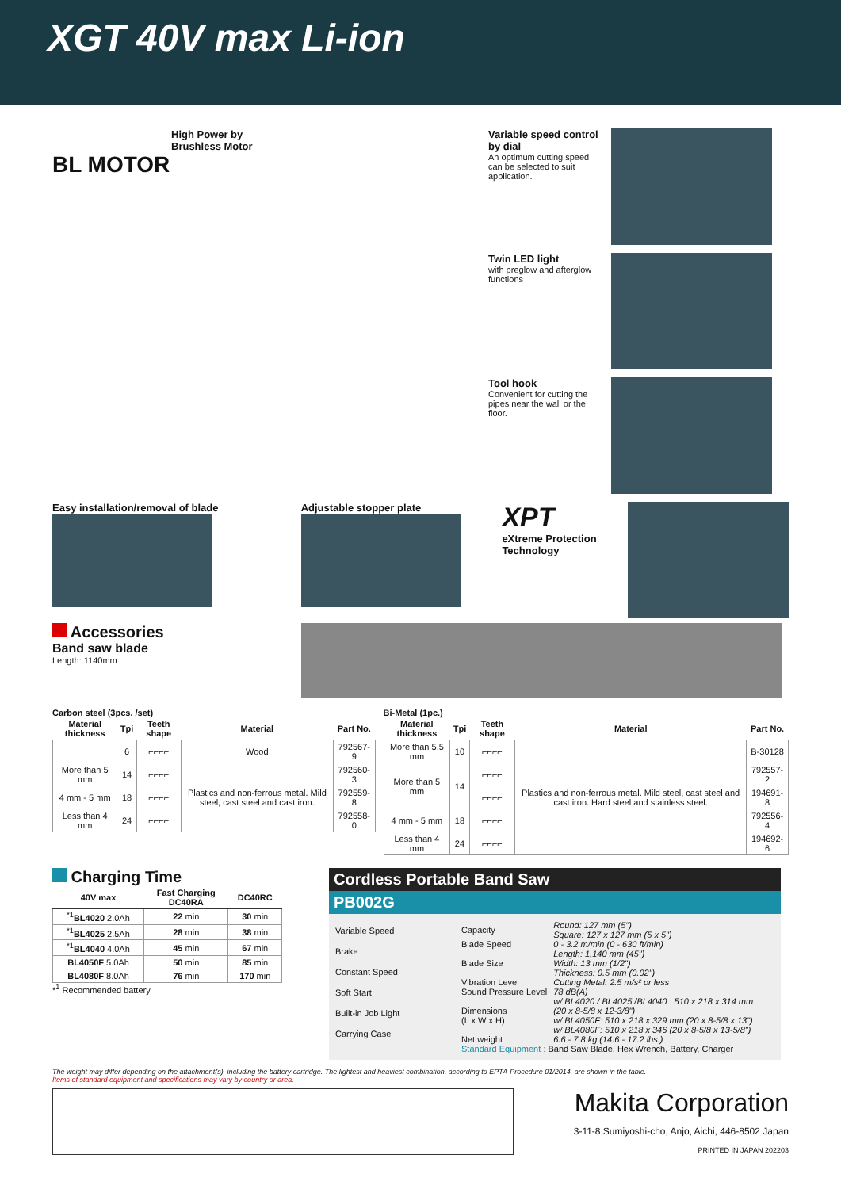XGT 40V max Li-ion
High Power by
Brushless Motor
BL MOTOR
Variable speed control by dial
An optimum cutting speed can be selected to suit application.
Twin LED light
with preglow and afterglow functions
Tool hook
Convenient for cutting the pipes near the wall or the floor.
Easy installation/removal of blade Adjustable stopper plate
XPT
eXtreme Protection Technology
Accessories
Band saw blade
Length: 1140mm
Carbon steel (3pcs. /set)
| Material thickness | Tpi | Teeth shape | Material | Part No. |
| --- | --- | --- | --- | --- |
| | 6 | ⌐⌐⌐⌐ | Wood | 792567-9 |
| More than 5 mm | 14 | ⌐⌐⌐⌐ | Plastics and non-ferrous metal. Mild steel, cast steel and cast iron. | 792560-3 |
| 4 mm - 5 mm | 18 | ⌐⌐⌐⌐ | | 792559-8 |
| Less than 4 mm | 24 | ⌐⌐⌐⌐ | | 792558-0 |
Bi-Metal (1pc.)
| Material thickness | Tpi | Teeth shape | Material | Part No. |
| --- | --- | --- | --- | --- |
| More than 5.5 mm | 10 | ⌐⌐⌐⌐ | Plastics and non-ferrous metal. Mild steel, cast steel and cast iron. Hard steel and stainless steel. | B-30128 |
| More than 5 mm | 14 | ⌐⌐⌐⌐ | | 792557-2 |
| | | ⌐⌐⌐⌐ | | 194691-8 |
| 4 mm - 5 mm | 18 | ⌐⌐⌐⌐ | | 792556-4 |
| Less than 4 mm | 24 | ⌐⌐⌐⌐ | | 194692-6 |
Charging Time
| 40V max | Fast Charging DC40RA | DC40RC |
| --- | --- | --- |
| <sup>*1</sup> BL4020 2.0Ah | 22 min | 30 min |
| <sup>*1</sup> BL4025 2.5Ah | 28 min | 38 min |
| <sup>*1</sup> BL4040 4.0Ah | 45 min | 67 min |
| BL4050F 5.0Ah | 50 min | 85 min |
| BL4080F 8.0Ah | 76 min | 170 min |
*<sup>1</sup> Recommended battery
Cordless Portable Band Saw
PB002G
Variable Speed
Brake
Constant Speed
Soft Start
Built-in Job Light
Carrying Case
| Capacity | Round: 127 mm (5") Square: 127 x 127 mm (5 x 5") |
| Blade Speed | 0 - 3.2 m/min (0 - 630 ft/min) |
| Blade Size | Length: 1,140 mm (45") Width: 13 mm (1/2") Thickness: 0.5 mm (0.02") |
| Vibration Level | Cutting Metal: 2.5 m/s² or less |
| Sound Pressure Level | 78 dB(A) |
| Dimensions (L x W x H) | w/ BL4020 / BL4025 /BL4040 : 510 x 218 x 314 mm (20 x 8-5/8 x 12-3/8") w/ BL4050F: 510 x 218 x 329 mm (20 x 8-5/8 x 13") w/ BL4080F: 510 x 218 x 346 (20 x 8-5/8 x 13-5/8") |
| Net weight | 6.6 - 7.8 kg (14.6 - 17.2 lbs.) |
| Standard Equipment : Band Saw Blade, Hex Wrench, Battery, Charger | |
The weight may differ depending on the attachment(s), including the battery cartridge. The lightest and heaviest combination, according to EPTA-Procedure 01/2014, are shown in the table.
Items of standard equipment and specifications may vary by country or area.
Makita Corporation
3-11-8 Sumiyoshi-cho, Anjo, Aichi, 446-8502 Japan
PRINTED IN JAPAN 202203